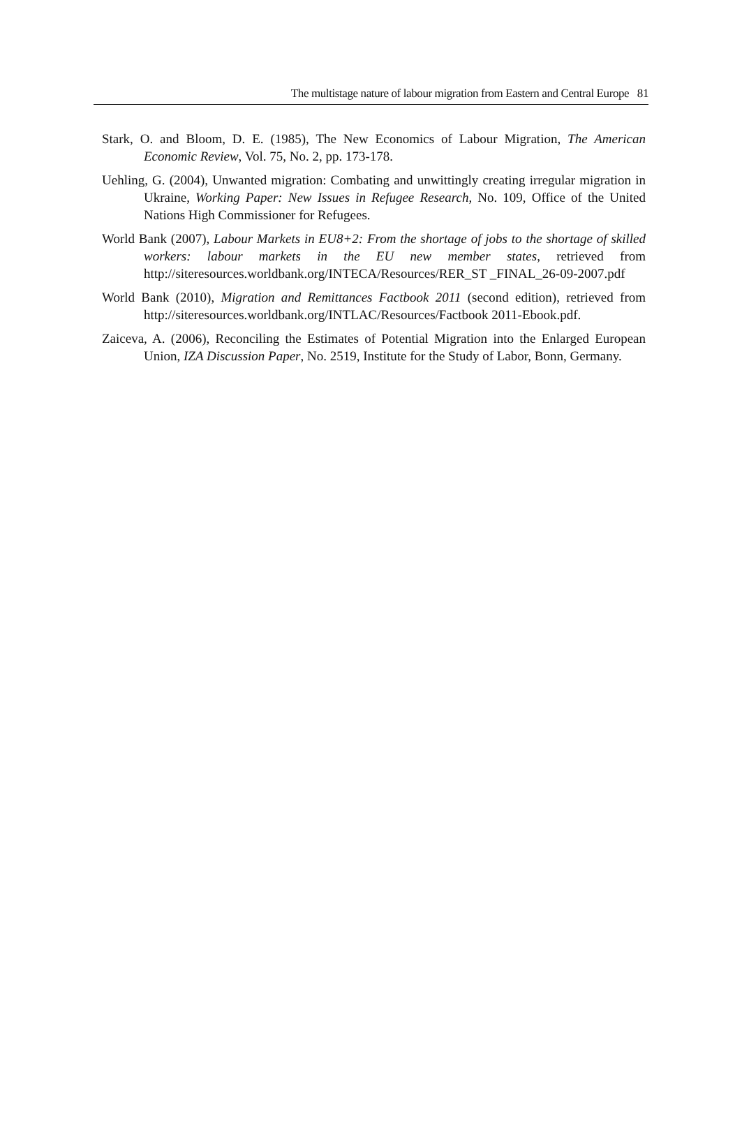The multistage nature of labour migration from Eastern and Central Europe 81
Stark, O. and Bloom, D. E. (1985), The New Economics of Labour Migration, The American Economic Review, Vol. 75, No. 2, pp. 173-178.
Uehling, G. (2004), Unwanted migration: Combating and unwittingly creating irregular migration in Ukraine, Working Paper: New Issues in Refugee Research, No. 109, Office of the United Nations High Commissioner for Refugees.
World Bank (2007), Labour Markets in EU8+2: From the shortage of jobs to the shortage of skilled workers: labour markets in the EU new member states, retrieved from http://siteresources.worldbank.org/INTECA/Resources/RER_ST _FINAL_26-09-2007.pdf
World Bank (2010), Migration and Remittances Factbook 2011 (second edition), retrieved from http://siteresources.worldbank.org/INTLAC/Resources/Factbook 2011-Ebook.pdf.
Zaiceva, A. (2006), Reconciling the Estimates of Potential Migration into the Enlarged European Union, IZA Discussion Paper, No. 2519, Institute for the Study of Labor, Bonn, Germany.